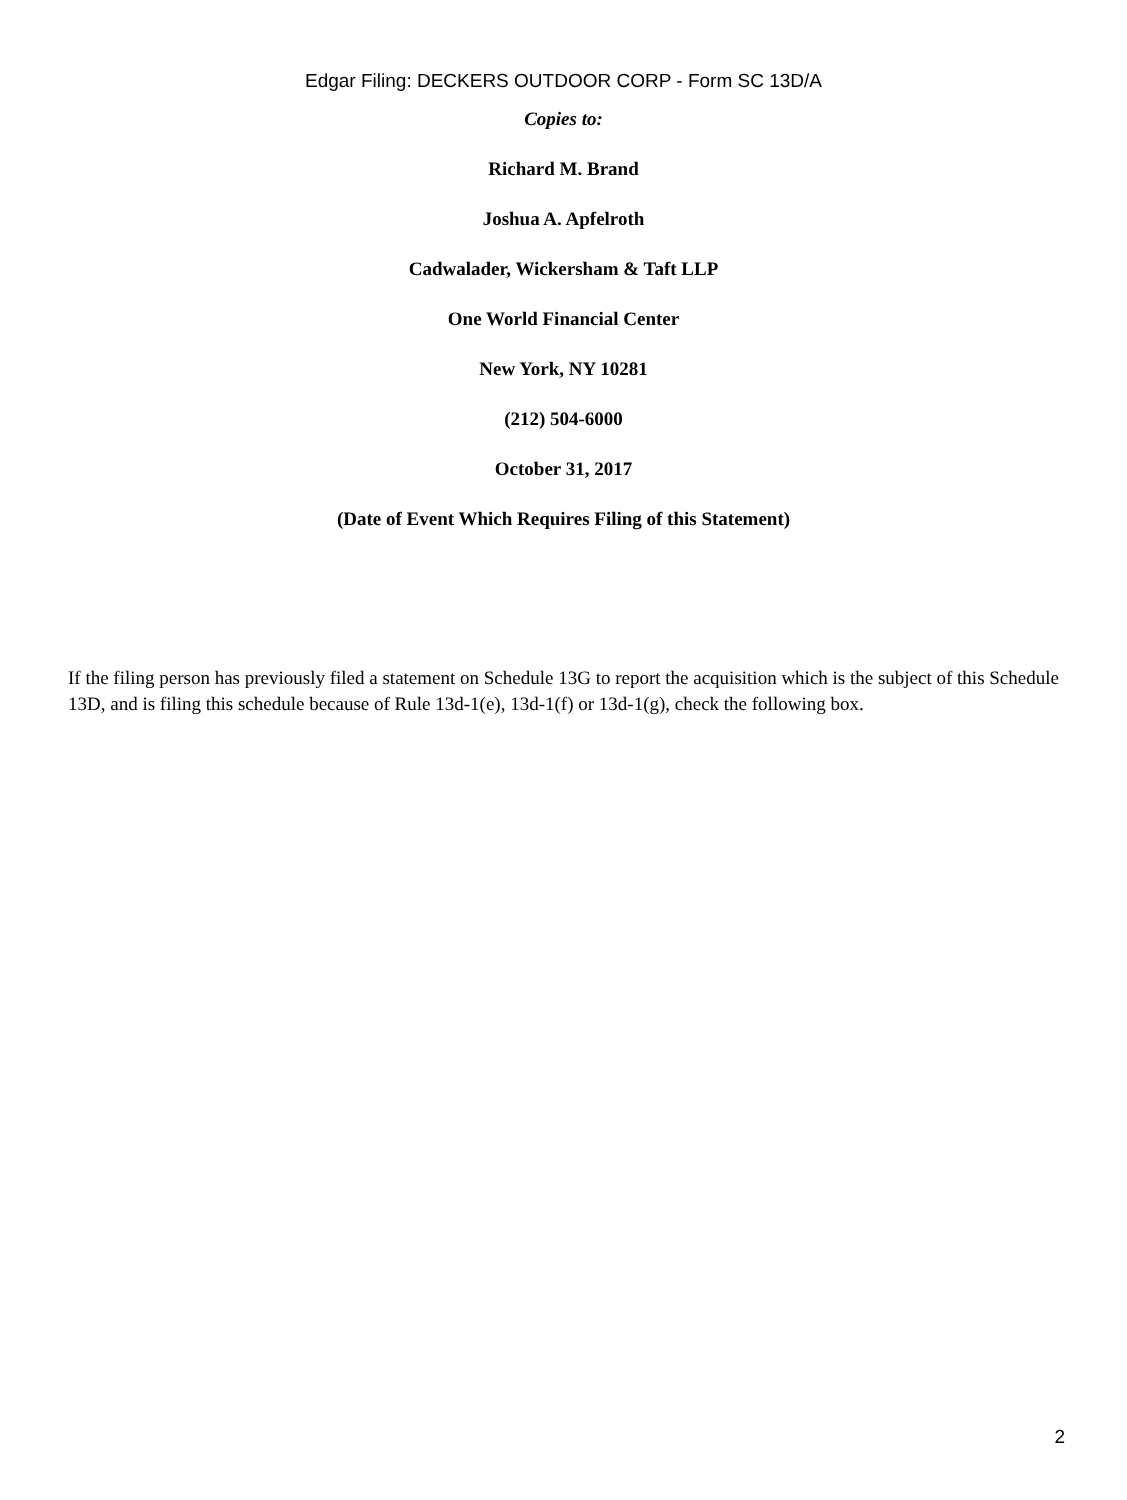Edgar Filing: DECKERS OUTDOOR CORP - Form SC 13D/A
Copies to:
Richard M. Brand
Joshua A. Apfelroth
Cadwalader, Wickersham & Taft LLP
One World Financial Center
New York, NY 10281
(212) 504-6000
October 31, 2017
(Date of Event Which Requires Filing of this Statement)
If the filing person has previously filed a statement on Schedule 13G to report the acquisition which is the subject of this Schedule 13D, and is filing this schedule because of Rule 13d-1(e), 13d-1(f) or 13d-1(g), check the following box.
2